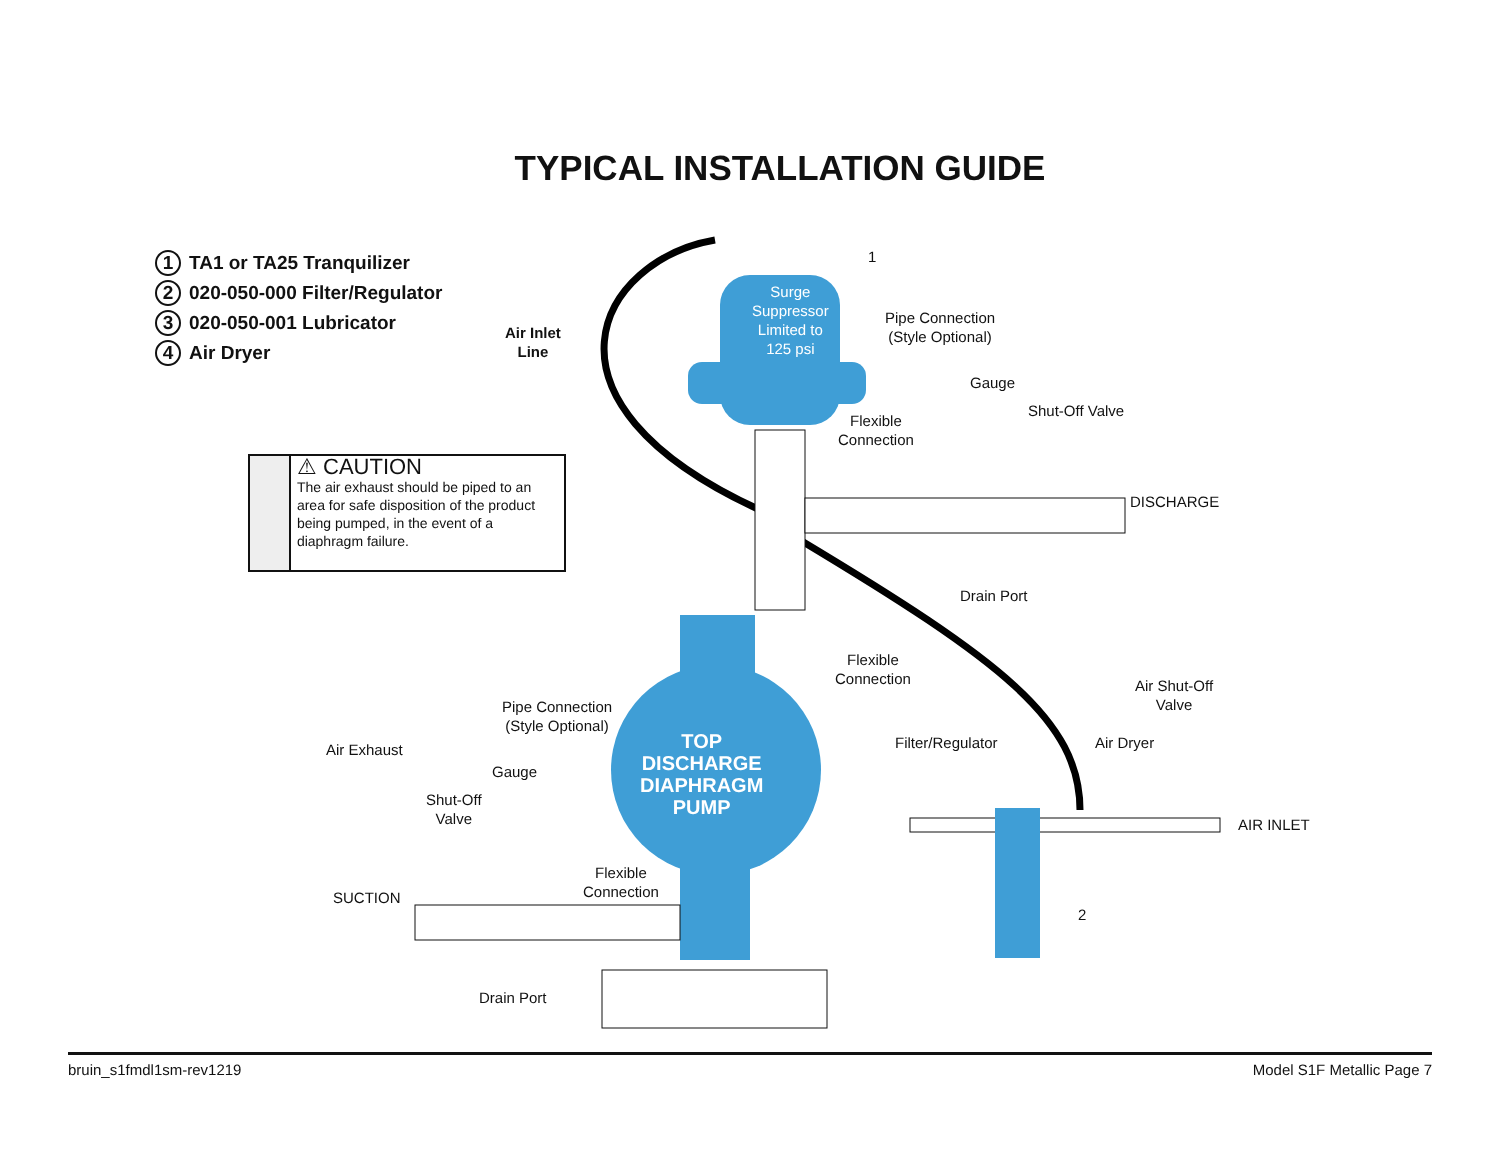TYPICAL INSTALLATION GUIDE
1 TA1 or TA25 Tranquilizer
2 020-050-000 Filter/Regulator
3 020-050-001 Lubricator
4 Air Dryer
⚠ CAUTION
The air exhaust should be piped to an area for safe disposition of the product being pumped, in the event of a diaphragm failure.
Surge
Suppressor
Limited to
125 psi
TOP
DISCHARGE
DIAPHRAGM
PUMP
Air Inlet
Line
1
Pipe Connection
(Style Optional)
Gauge
Shut-Off Valve
Flexible
Connection
DISCHARGE
Drain Port
Flexible
Connection
Air Shut-Off
Valve
Filter/Regulator Air Dryer
AIR INLET
2
Pipe Connection
(Style Optional)
Air Exhaust
Gauge
Shut-Off
Valve
Flexible
Connection
SUCTION
Drain Port
bruin_s1fmdl1sm-rev1219 Model S1F Metallic Page 7